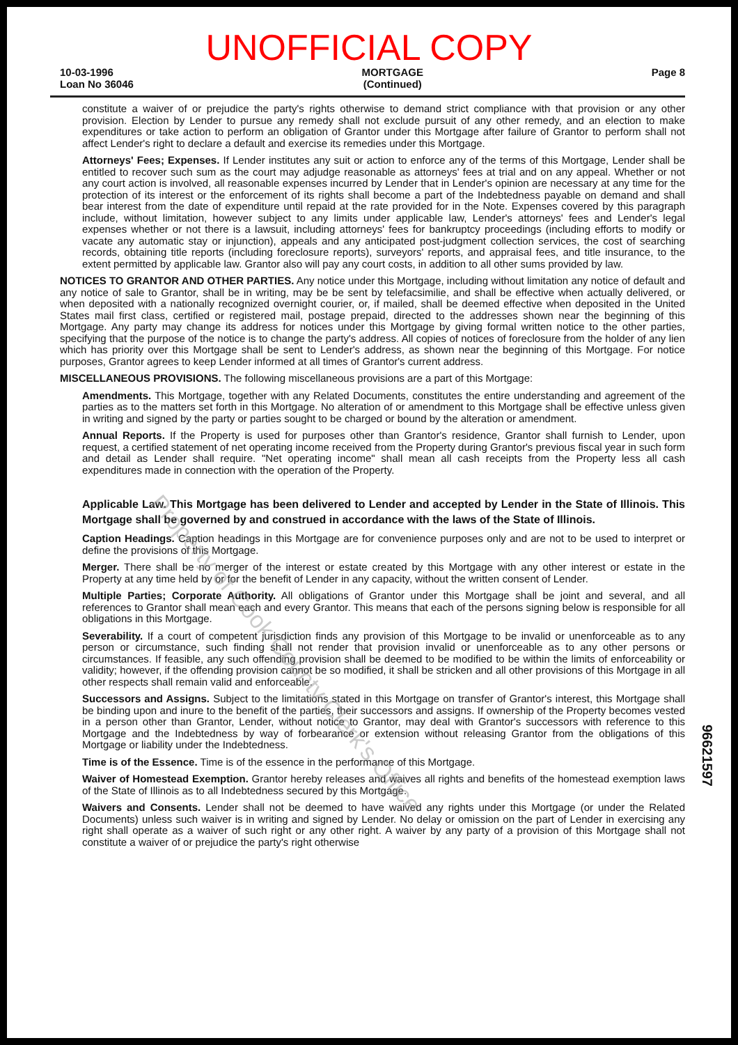UNOFFICIAL COPY
10-03-1996
Loan No 36046
MORTGAGE
(Continued)
Page 8
constitute a waiver of or prejudice the party's rights otherwise to demand strict compliance with that provision or any other provision. Election by Lender to pursue any remedy shall not exclude pursuit of any other remedy, and an election to make expenditures or take action to perform an obligation of Grantor under this Mortgage after failure of Grantor to perform shall not affect Lender's right to declare a default and exercise its remedies under this Mortgage.
Attorneys' Fees; Expenses. If Lender institutes any suit or action to enforce any of the terms of this Mortgage, Lender shall be entitled to recover such sum as the court may adjudge reasonable as attorneys' fees at trial and on any appeal. Whether or not any court action is involved, all reasonable expenses incurred by Lender that in Lender's opinion are necessary at any time for the protection of its interest or the enforcement of its rights shall become a part of the Indebtedness payable on demand and shall bear interest from the date of expenditure until repaid at the rate provided for in the Note. Expenses covered by this paragraph include, without limitation, however subject to any limits under applicable law, Lender's attorneys' fees and Lender's legal expenses whether or not there is a lawsuit, including attorneys' fees for bankruptcy proceedings (including efforts to modify or vacate any automatic stay or injunction), appeals and any anticipated post-judgment collection services, the cost of searching records, obtaining title reports (including foreclosure reports), surveyors' reports, and appraisal fees, and title insurance, to the extent permitted by applicable law. Grantor also will pay any court costs, in addition to all other sums provided by law.
NOTICES TO GRANTOR AND OTHER PARTIES. Any notice under this Mortgage, including without limitation any notice of default and any notice of sale to Grantor, shall be in writing, may be be sent by telefacsimilie, and shall be effective when actually delivered, or when deposited with a nationally recognized overnight courier, or, if mailed, shall be deemed effective when deposited in the United States mail first class, certified or registered mail, postage prepaid, directed to the addresses shown near the beginning of this Mortgage. Any party may change its address for notices under this Mortgage by giving formal written notice to the other parties, specifying that the purpose of the notice is to change the party's address. All copies of notices of foreclosure from the holder of any lien which has priority over this Mortgage shall be sent to Lender's address, as shown near the beginning of this Mortgage. For notice purposes, Grantor agrees to keep Lender informed at all times of Grantor's current address.
MISCELLANEOUS PROVISIONS. The following miscellaneous provisions are a part of this Mortgage:
Amendments. This Mortgage, together with any Related Documents, constitutes the entire understanding and agreement of the parties as to the matters set forth in this Mortgage. No alteration of or amendment to this Mortgage shall be effective unless given in writing and signed by the party or parties sought to be charged or bound by the alteration or amendment.
Annual Reports. If the Property is used for purposes other than Grantor's residence, Grantor shall furnish to Lender, upon request, a certified statement of net operating income received from the Property during Grantor's previous fiscal year in such form and detail as Lender shall require. "Net operating income" shall mean all cash receipts from the Property less all cash expenditures made in connection with the operation of the Property.
Applicable Law. This Mortgage has been delivered to Lender and accepted by Lender in the State of Illinois. This Mortgage shall be governed by and construed in accordance with the laws of the State of Illinois.
Caption Headings. Caption headings in this Mortgage are for convenience purposes only and are not to be used to interpret or define the provisions of this Mortgage.
Merger. There shall be no merger of the interest or estate created by this Mortgage with any other interest or estate in the Property at any time held by or for the benefit of Lender in any capacity, without the written consent of Lender.
Multiple Parties; Corporate Authority. All obligations of Grantor under this Mortgage shall be joint and several, and all references to Grantor shall mean each and every Grantor. This means that each of the persons signing below is responsible for all obligations in this Mortgage.
Severability. If a court of competent jurisdiction finds any provision of this Mortgage to be invalid or unenforceable as to any person or circumstance, such finding shall not render that provision invalid or unenforceable as to any other persons or circumstances. If feasible, any such offending provision shall be deemed to be modified to be within the limits of enforceability or validity; however, if the offending provision cannot be so modified, it shall be stricken and all other provisions of this Mortgage in all other respects shall remain valid and enforceable.
Successors and Assigns. Subject to the limitations stated in this Mortgage on transfer of Grantor's interest, this Mortgage shall be binding upon and inure to the benefit of the parties, their successors and assigns. If ownership of the Property becomes vested in a person other than Grantor, Lender, without notice to Grantor, may deal with Grantor's successors with reference to this Mortgage and the Indebtedness by way of forbearance or extension without releasing Grantor from the obligations of this Mortgage or liability under the Indebtedness.
Time is of the Essence. Time is of the essence in the performance of this Mortgage.
Waiver of Homestead Exemption. Grantor hereby releases and waives all rights and benefits of the homestead exemption laws of the State of Illinois as to all Indebtedness secured by this Mortgage.
Waivers and Consents. Lender shall not be deemed to have waived any rights under this Mortgage (or under the Related Documents) unless such waiver is in writing and signed by Lender. No delay or omission on the part of Lender in exercising any right shall operate as a waiver of such right or any other right. A waiver by any party of a provision of this Mortgage shall not constitute a waiver of or prejudice the party's right otherwise
96621597
Property of Cook County Clerk's Office